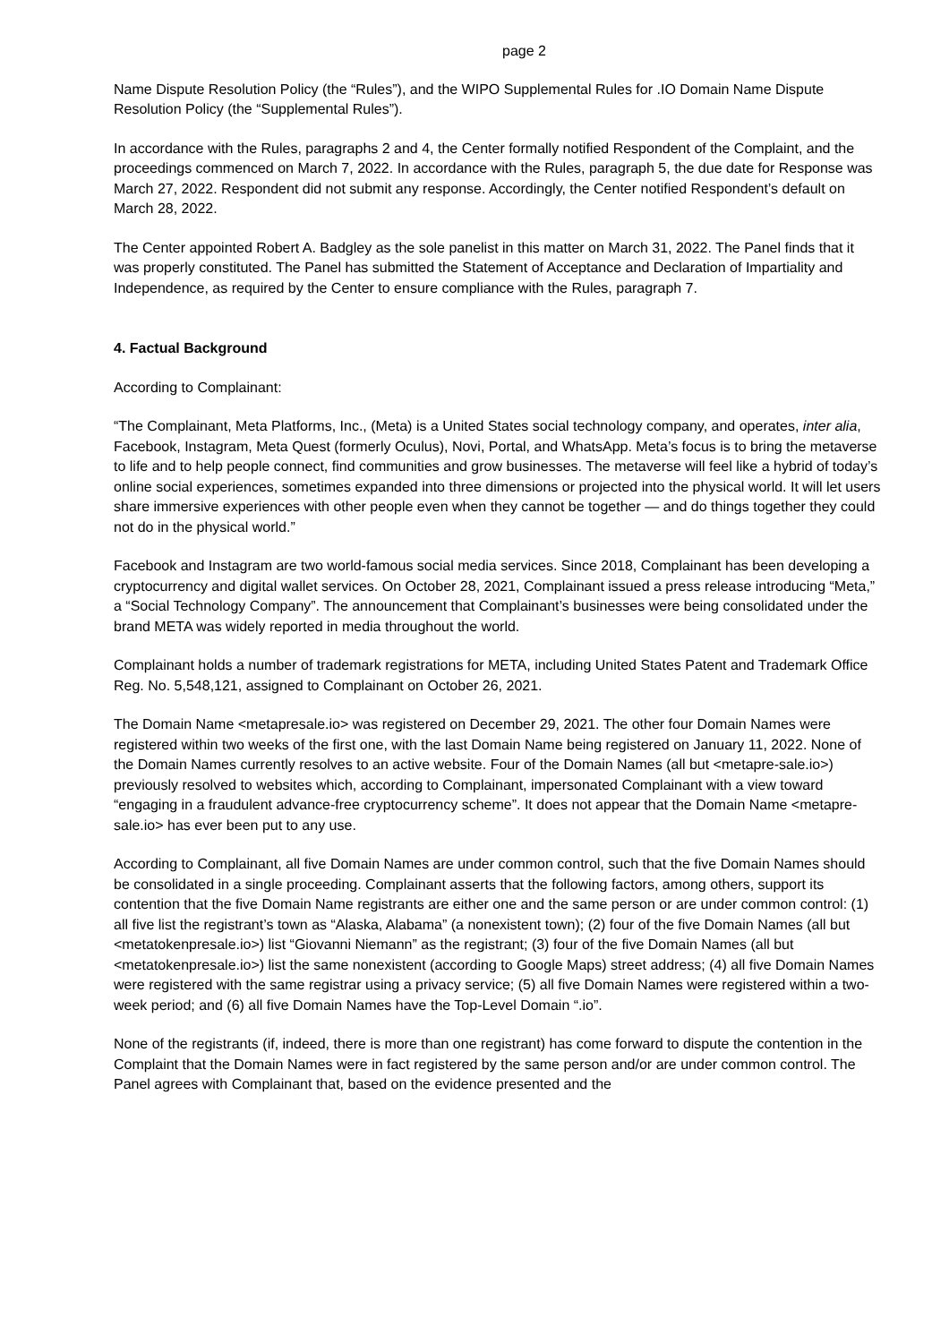page 2
Name Dispute Resolution Policy (the “Rules”), and the WIPO Supplemental Rules for .IO Domain Name Dispute Resolution Policy (the “Supplemental Rules”).
In accordance with the Rules, paragraphs 2 and 4, the Center formally notified Respondent of the Complaint, and the proceedings commenced on March 7, 2022. In accordance with the Rules, paragraph 5, the due date for Response was March 27, 2022. Respondent did not submit any response. Accordingly, the Center notified Respondent’s default on March 28, 2022.
The Center appointed Robert A. Badgley as the sole panelist in this matter on March 31, 2022. The Panel finds that it was properly constituted. The Panel has submitted the Statement of Acceptance and Declaration of Impartiality and Independence, as required by the Center to ensure compliance with the Rules, paragraph 7.
4. Factual Background
According to Complainant:
“The Complainant, Meta Platforms, Inc., (Meta) is a United States social technology company, and operates, inter alia, Facebook, Instagram, Meta Quest (formerly Oculus), Novi, Portal, and WhatsApp. Meta’s focus is to bring the metaverse to life and to help people connect, find communities and grow businesses. The metaverse will feel like a hybrid of today’s online social experiences, sometimes expanded into three dimensions or projected into the physical world. It will let users share immersive experiences with other people even when they cannot be together — and do things together they could not do in the physical world.”
Facebook and Instagram are two world-famous social media services. Since 2018, Complainant has been developing a cryptocurrency and digital wallet services. On October 28, 2021, Complainant issued a press release introducing “Meta,” a “Social Technology Company”. The announcement that Complainant’s businesses were being consolidated under the brand META was widely reported in media throughout the world.
Complainant holds a number of trademark registrations for META, including United States Patent and Trademark Office Reg. No. 5,548,121, assigned to Complainant on October 26, 2021.
The Domain Name <metapresale.io> was registered on December 29, 2021. The other four Domain Names were registered within two weeks of the first one, with the last Domain Name being registered on January 11, 2022. None of the Domain Names currently resolves to an active website. Four of the Domain Names (all but <metapre-sale.io>) previously resolved to websites which, according to Complainant, impersonated Complainant with a view toward “engaging in a fraudulent advance-free cryptocurrency scheme”. It does not appear that the Domain Name <metapre-sale.io> has ever been put to any use.
According to Complainant, all five Domain Names are under common control, such that the five Domain Names should be consolidated in a single proceeding. Complainant asserts that the following factors, among others, support its contention that the five Domain Name registrants are either one and the same person or are under common control: (1) all five list the registrant’s town as “Alaska, Alabama” (a nonexistent town); (2) four of the five Domain Names (all but <metatokenpresale.io>) list “Giovanni Niemann” as the registrant; (3) four of the five Domain Names (all but <metatokenpresale.io>) list the same nonexistent (according to Google Maps) street address; (4) all five Domain Names were registered with the same registrar using a privacy service; (5) all five Domain Names were registered within a two-week period; and (6) all five Domain Names have the Top-Level Domain “.io”.
None of the registrants (if, indeed, there is more than one registrant) has come forward to dispute the contention in the Complaint that the Domain Names were in fact registered by the same person and/or are under common control. The Panel agrees with Complainant that, based on the evidence presented and the